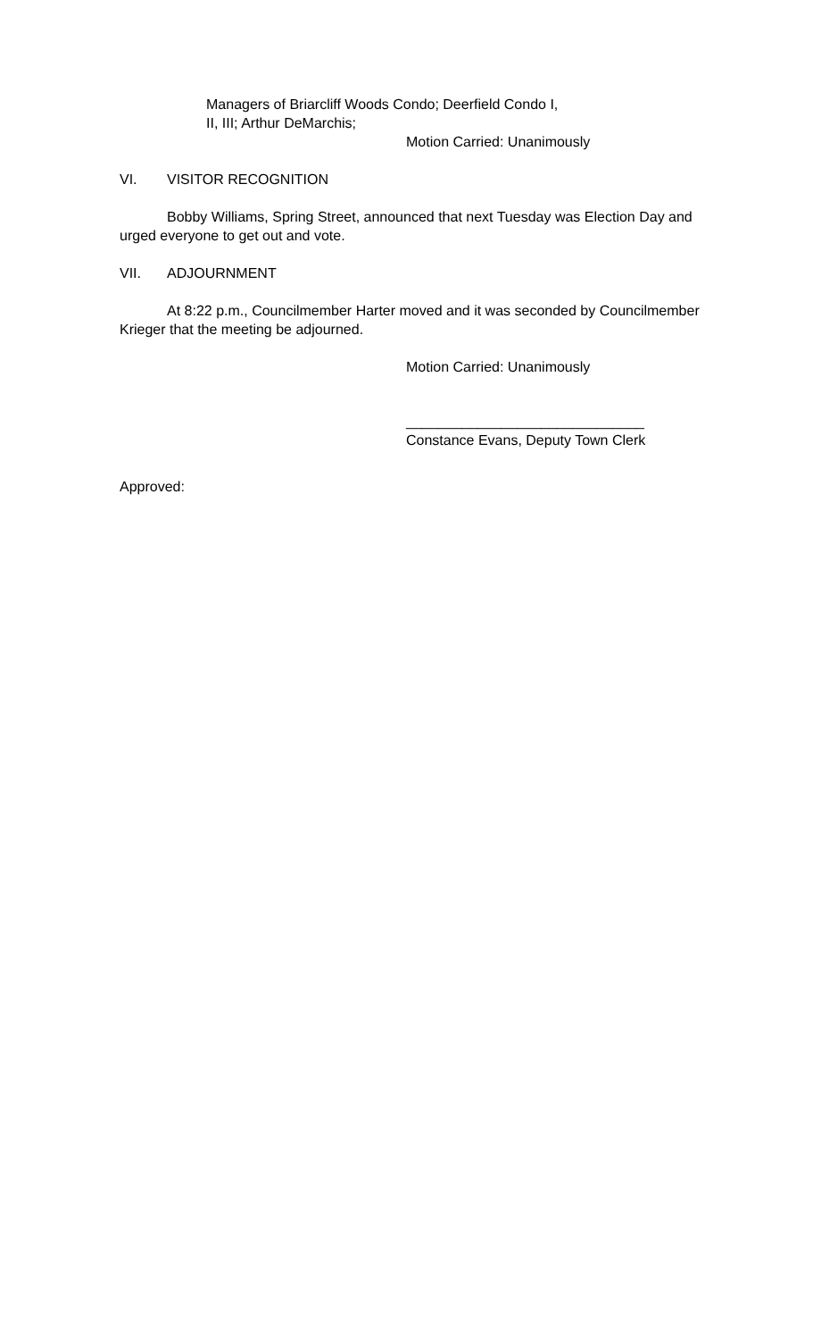Managers of Briarcliff Woods Condo; Deerfield Condo I,
II, III; Arthur DeMarchis;
Motion Carried: Unanimously
VI. VISITOR RECOGNITION
Bobby Williams, Spring Street, announced that next Tuesday was Election Day and urged everyone to get out and vote.
VII. ADJOURNMENT
At 8:22 p.m., Councilmember Harter moved and it was seconded by Councilmember Krieger that the meeting be adjourned.
Motion Carried: Unanimously
______________________________
Constance Evans, Deputy Town Clerk
Approved: